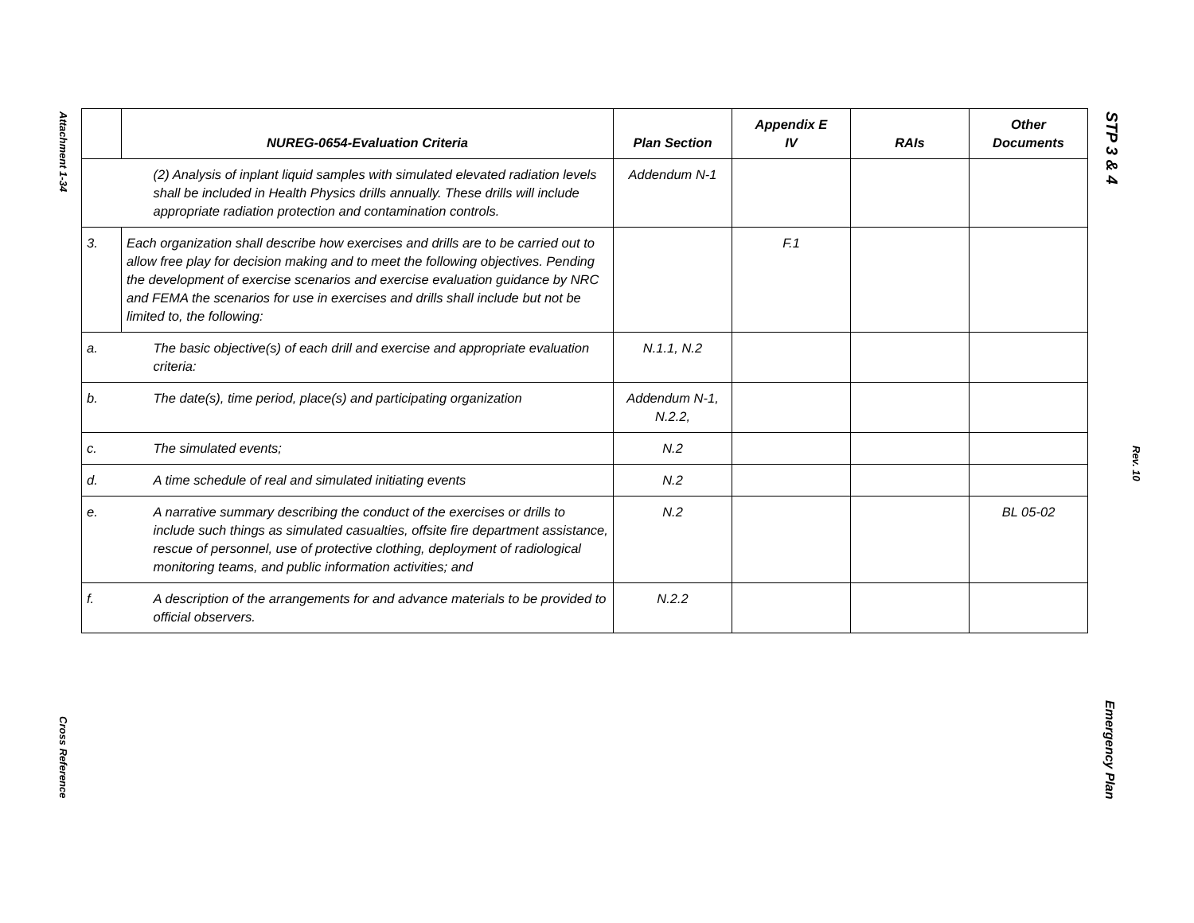Attachment 1-34
STP 3 & 4
Rev. 10
Cross Reference
Emergency Plan
| | NUREG-0654-Evaluation Criteria | Plan Section | Appendix E IV | RAIs | Other Documents |
| --- | --- | --- | --- | --- | --- |
| | (2) Analysis of inplant liquid samples with simulated elevated radiation levels shall be included in Health Physics drills annually. These drills will include appropriate radiation protection and contamination controls. | Addendum N-1 | | | |
| 3. | Each organization shall describe how exercises and drills are to be carried out to allow free play for decision making and to meet the following objectives. Pending the development of exercise scenarios and exercise evaluation guidance by NRC and FEMA the scenarios for use in exercises and drills shall include but not be limited to, the following: | | F.1 | | |
| a. | The basic objective(s) of each drill and exercise and appropriate evaluation criteria: | N.1.1, N.2 | | | |
| b. | The date(s), time period, place(s) and participating organization | Addendum N-1, N.2.2, | | | |
| c. | The simulated events; | N.2 | | | |
| d. | A time schedule of real and simulated initiating events | N.2 | | | |
| e. | A narrative summary describing the conduct of the exercises or drills to include such things as simulated casualties, offsite fire department assistance, rescue of personnel, use of protective clothing, deployment of radiological monitoring teams, and public information activities; and | N.2 | | | BL 05-02 |
| f. | A description of the arrangements for and advance materials to be provided to official observers. | N.2.2 | | | |